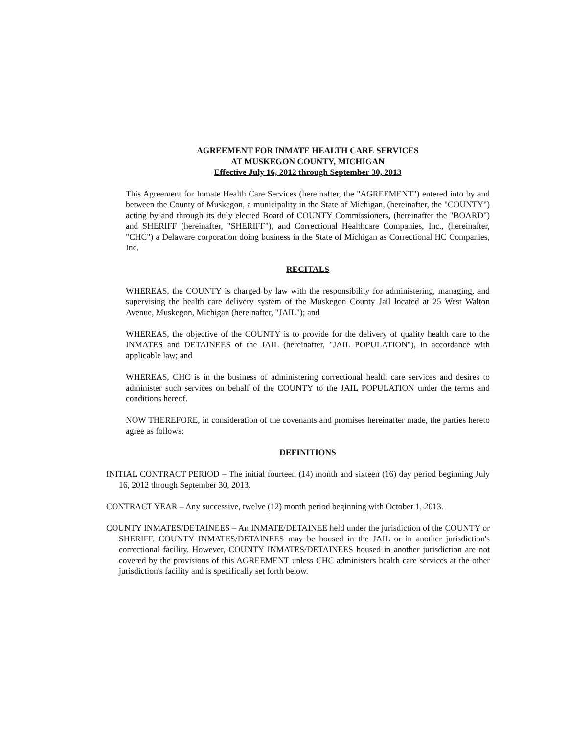AGREEMENT FOR INMATE HEALTH CARE SERVICES
AT MUSKEGON COUNTY, MICHIGAN
Effective July 16, 2012 through September 30, 2013
This Agreement for Inmate Health Care Services (hereinafter, the "AGREEMENT") entered into by and between the County of Muskegon, a municipality in the State of Michigan, (hereinafter, the "COUNTY") acting by and through its duly elected Board of COUNTY Commissioners, (hereinafter the "BOARD") and SHERIFF (hereinafter, "SHERIFF"), and Correctional Healthcare Companies, Inc., (hereinafter, "CHC") a Delaware corporation doing business in the State of Michigan as Correctional HC Companies, Inc.
RECITALS
WHEREAS, the COUNTY is charged by law with the responsibility for administering, managing, and supervising the health care delivery system of the Muskegon County Jail located at 25 West Walton Avenue, Muskegon, Michigan (hereinafter, "JAIL"); and
WHEREAS, the objective of the COUNTY is to provide for the delivery of quality health care to the INMATES and DETAINEES of the JAIL (hereinafter, "JAIL POPULATION"), in accordance with applicable law; and
WHEREAS, CHC is in the business of administering correctional health care services and desires to administer such services on behalf of the COUNTY to the JAIL POPULATION under the terms and conditions hereof.
NOW THEREFORE, in consideration of the covenants and promises hereinafter made, the parties hereto agree as follows:
DEFINITIONS
INITIAL CONTRACT PERIOD – The initial fourteen (14) month and sixteen (16) day period beginning July 16, 2012 through September 30, 2013.
CONTRACT YEAR – Any successive, twelve (12) month period beginning with October 1, 2013.
COUNTY INMATES/DETAINEES – An INMATE/DETAINEE held under the jurisdiction of the COUNTY or SHERIFF. COUNTY INMATES/DETAINEES may be housed in the JAIL or in another jurisdiction's correctional facility. However, COUNTY INMATES/DETAINEES housed in another jurisdiction are not covered by the provisions of this AGREEMENT unless CHC administers health care services at the other jurisdiction's facility and is specifically set forth below.